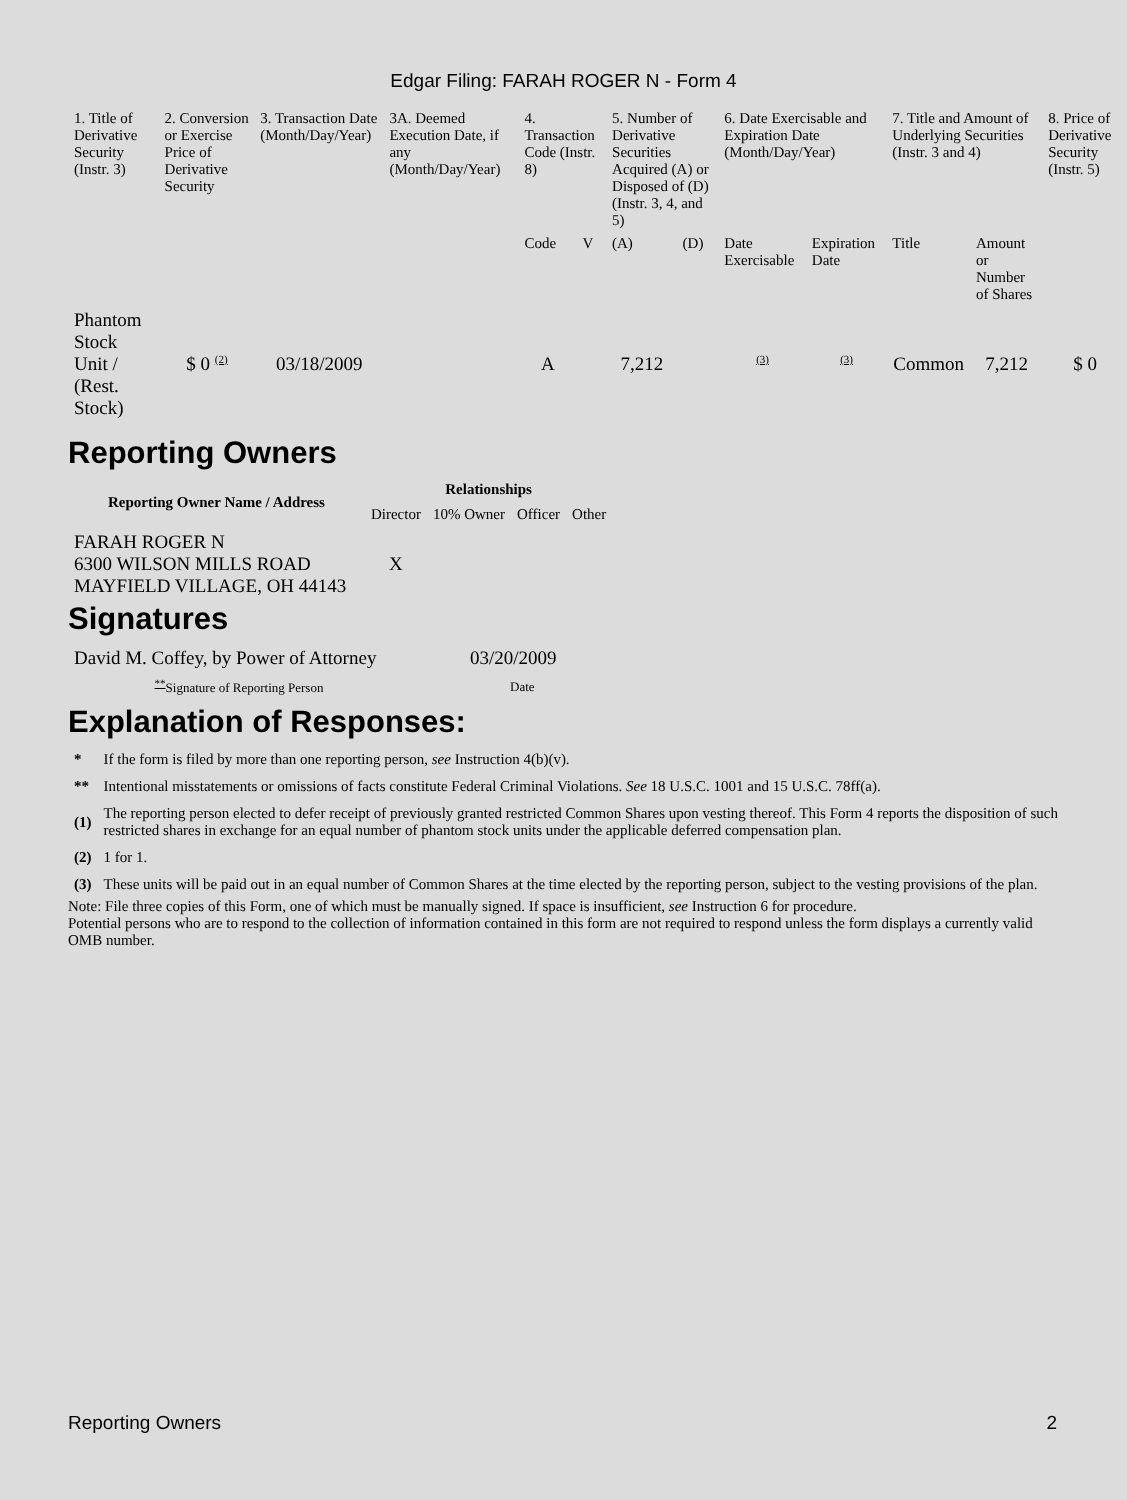Edgar Filing: FARAH ROGER N - Form 4
| 1. Title of Derivative Security (Instr. 3) | 2. Conversion or Exercise Price of Derivative Security | 3. Transaction Date (Month/Day/Year) | 3A. Deemed Execution Date, if any (Month/Day/Year) | 4. Transaction Code (Instr. 8) | | 5. Number of Derivative Securities Acquired (A) or Disposed of (D) (Instr. 3, 4, and 5) | | 6. Date Exercisable and Expiration Date (Month/Day/Year) | | 7. Title and Amount of Underlying Securities (Instr. 3 and 4) | | 8. Price of Derivative Security (Instr. 5) |
| --- | --- | --- | --- | --- | --- | --- | --- | --- | --- | --- | --- | --- |
| | | | | Code | V | (A) | (D) | Date Exercisable | Expiration Date | Title | Amount or Number of Shares | |
| Phantom Stock Unit / (Rest. Stock) | $ 0 <sup>(2)</sup> | 03/18/2009 | | A | | 7,212 | | <sup>(3)</sup> | <sup>(3)</sup> | Common | 7,212 | $ 0 |
Reporting Owners
| Reporting Owner Name / Address | Relationships | | | |
| --- | --- | --- | --- | --- |
| | Director | 10% Owner | Officer | Other |
| FARAH ROGER N 6300 WILSON MILLS ROAD MAYFIELD VILLAGE, OH 44143 | X | | | |
Signatures
| David M. Coffey, by Power of Attorney | 03/20/2009 |
| <sup>**</sup> Signature of Reporting Person | Date |
Explanation of Responses:
| * | If the form is filed by more than one reporting person, see Instruction 4(b)(v). |
| ** | Intentional misstatements or omissions of facts constitute Federal Criminal Violations. See 18 U.S.C. 1001 and 15 U.S.C. 78ff(a). |
| (1) | The reporting person elected to defer receipt of previously granted restricted Common Shares upon vesting thereof. This Form 4 reports the disposition of such restricted shares in exchange for an equal number of phantom stock units under the applicable deferred compensation plan. |
| (2) | 1 for 1. |
| (3) | These units will be paid out in an equal number of Common Shares at the time elected by the reporting person, subject to the vesting provisions of the plan. |
Note: File three copies of this Form, one of which must be manually signed. If space is insufficient, see Instruction 6 for procedure.
Potential persons who are to respond to the collection of information contained in this form are not required to respond unless the form displays a currently valid OMB number.
Reporting Owners 2